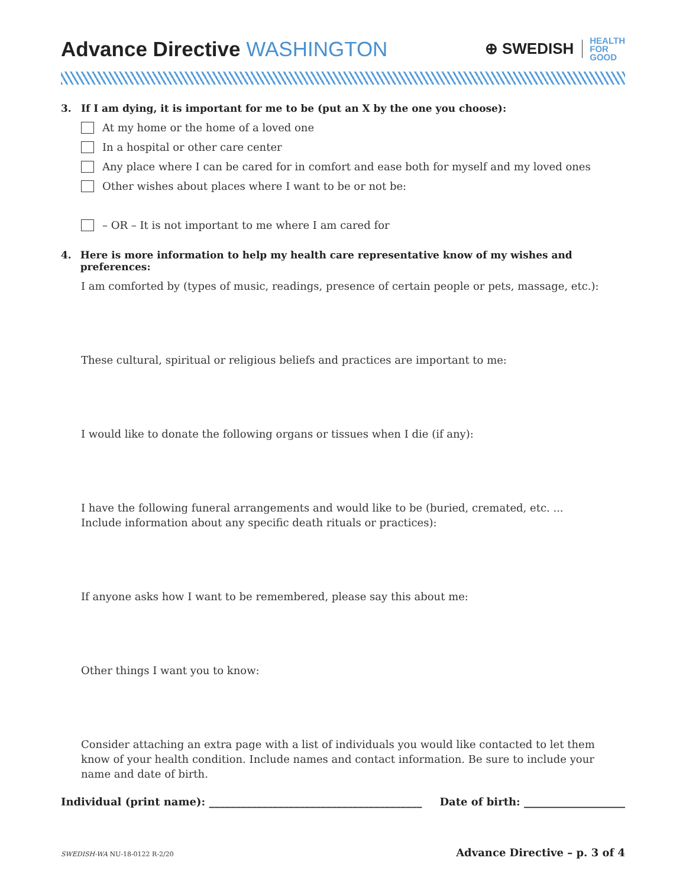Advance Directive WASHINGTON
⊕ SWEDISH
HEALTH
FOR
GOOD
3. If I am dying, it is important for me to be (put an X by the one you choose):
At my home or the home of a loved one
In a hospital or other care center
Any place where I can be cared for in comfort and ease both for myself and my loved ones
Other wishes about places where I want to be or not be:
– OR – It is not important to me where I am cared for
4. Here is more information to help my health care representative know of my wishes and preferences:
I am comforted by (types of music, readings, presence of certain people or pets, massage, etc.):
These cultural, spiritual or religious beliefs and practices are important to me:
I would like to donate the following organs or tissues when I die (if any):
I have the following funeral arrangements and would like to be (buried, cremated, etc. ...
Include information about any specific death rituals or practices):
If anyone asks how I want to be remembered, please say this about me:
Other things I want you to know:
Consider attaching an extra page with a list of individuals you would like contacted to let them know of your health condition. Include names and contact information. Be sure to include your name and date of birth.
Individual (print name): ________________________________________
Date of birth: ___________________
SWEDISH-WA NU-18-0122 R-2/20 Advance Directive – p. 3 of 4